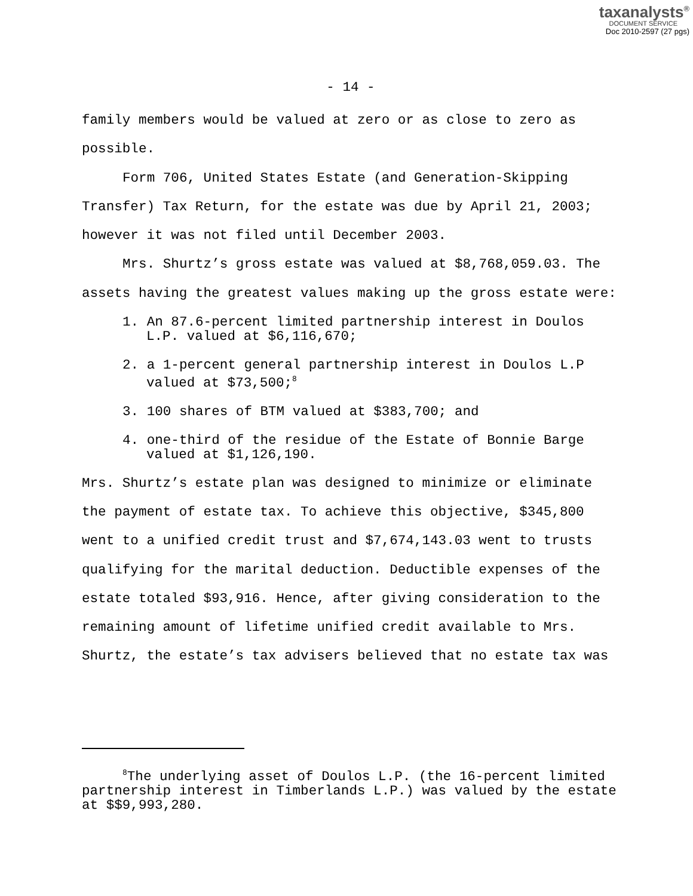taxanalysts<sup>®</sup>
DOCUMENT SERVICE
Doc 2010-2597 (27 pgs)
- 14 -
family members would be valued at zero or as close to zero as possible.
Form 706, United States Estate (and Generation-Skipping Transfer) Tax Return, for the estate was due by April 21, 2003; however it was not filed until December 2003.
Mrs. Shurtz’s gross estate was valued at $8,768,059.03. The assets having the greatest values making up the gross estate were:
1. An 87.6-percent limited partnership interest in Doulos L.P. valued at $6,116,670;
2. a 1-percent general partnership interest in Doulos L.P valued at $73,500;<sup>8</sup>
3. 100 shares of BTM valued at $383,700; and
4. one-third of the residue of the Estate of Bonnie Barge valued at $1,126,190.
Mrs. Shurtz’s estate plan was designed to minimize or eliminate the payment of estate tax. To achieve this objective, $345,800 went to a unified credit trust and $7,674,143.03 went to trusts qualifying for the marital deduction. Deductible expenses of the estate totaled $93,916. Hence, after giving consideration to the remaining amount of lifetime unified credit available to Mrs. Shurtz, the estate’s tax advisers believed that no estate tax was
<sup>8</sup> The underlying asset of Doulos L.P. (the 16-percent limited partnership interest in Timberlands L.P.) was valued by the estate at $$9,993,280.